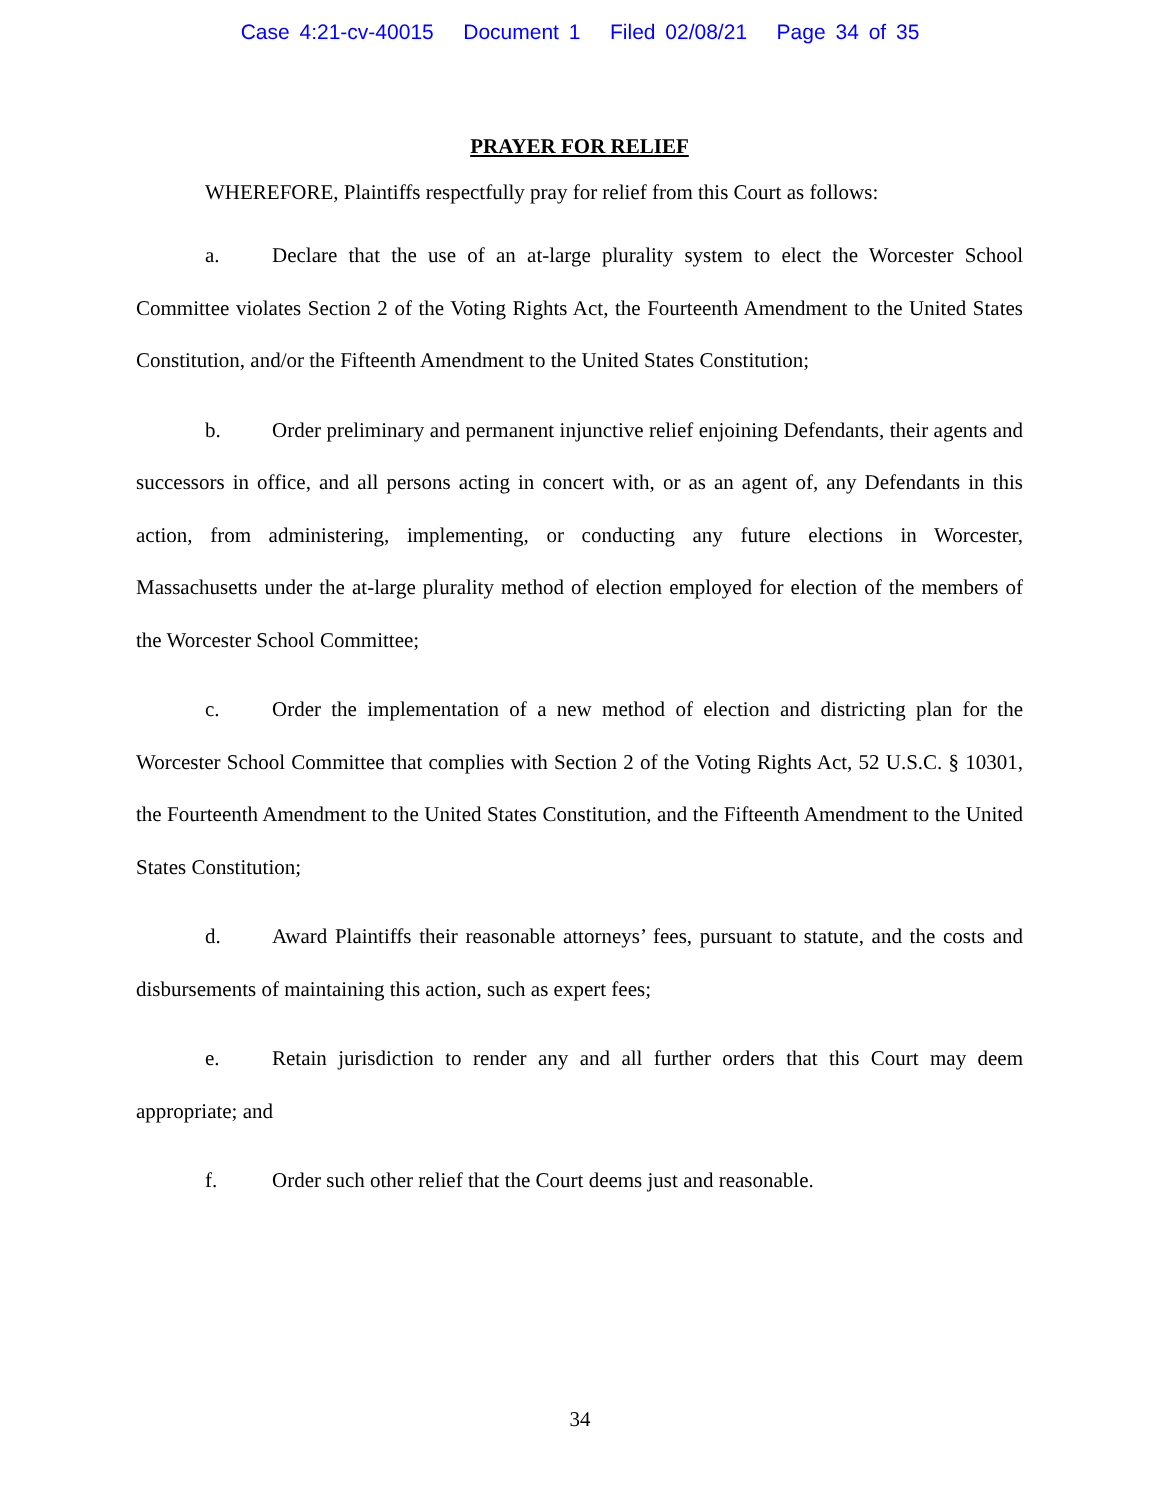Case 4:21-cv-40015 Document 1 Filed 02/08/21 Page 34 of 35
PRAYER FOR RELIEF
WHEREFORE, Plaintiffs respectfully pray for relief from this Court as follows:
a. Declare that the use of an at-large plurality system to elect the Worcester School Committee violates Section 2 of the Voting Rights Act, the Fourteenth Amendment to the United States Constitution, and/or the Fifteenth Amendment to the United States Constitution;
b. Order preliminary and permanent injunctive relief enjoining Defendants, their agents and successors in office, and all persons acting in concert with, or as an agent of, any Defendants in this action, from administering, implementing, or conducting any future elections in Worcester, Massachusetts under the at-large plurality method of election employed for election of the members of the Worcester School Committee;
c. Order the implementation of a new method of election and districting plan for the Worcester School Committee that complies with Section 2 of the Voting Rights Act, 52 U.S.C. § 10301, the Fourteenth Amendment to the United States Constitution, and the Fifteenth Amendment to the United States Constitution;
d. Award Plaintiffs their reasonable attorneys’ fees, pursuant to statute, and the costs and disbursements of maintaining this action, such as expert fees;
e. Retain jurisdiction to render any and all further orders that this Court may deem appropriate; and
f. Order such other relief that the Court deems just and reasonable.
34